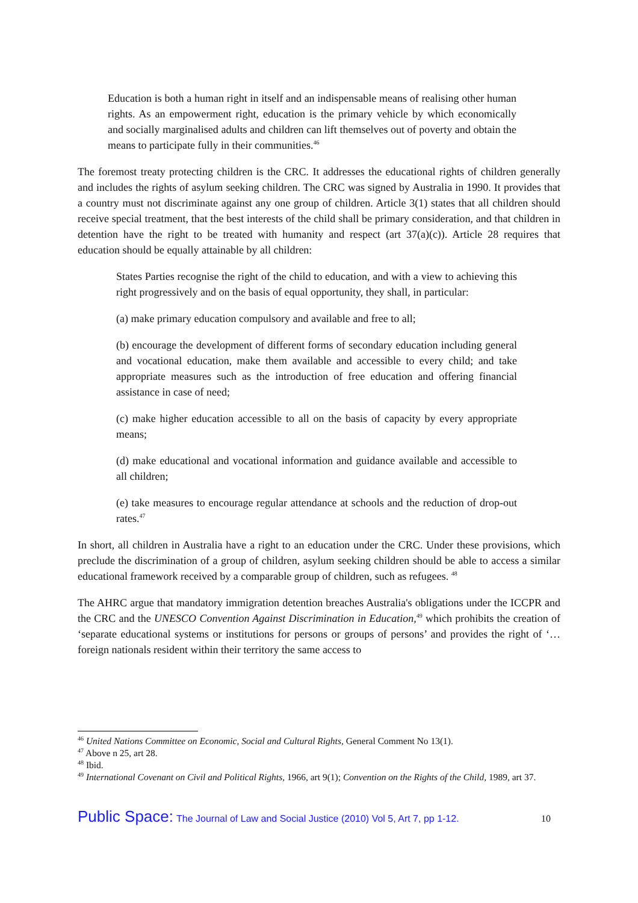Education is both a human right in itself and an indispensable means of realising other human rights. As an empowerment right, education is the primary vehicle by which economically and socially marginalised adults and children can lift themselves out of poverty and obtain the means to participate fully in their communities.<sup>46</sup>
The foremost treaty protecting children is the CRC. It addresses the educational rights of children generally and includes the rights of asylum seeking children. The CRC was signed by Australia in 1990. It provides that a country must not discriminate against any one group of children. Article 3(1) states that all children should receive special treatment, that the best interests of the child shall be primary consideration, and that children in detention have the right to be treated with humanity and respect (art 37(a)(c)). Article 28 requires that education should be equally attainable by all children:
States Parties recognise the right of the child to education, and with a view to achieving this right progressively and on the basis of equal opportunity, they shall, in particular:
(a) make primary education compulsory and available and free to all;
(b) encourage the development of different forms of secondary education including general and vocational education, make them available and accessible to every child; and take appropriate measures such as the introduction of free education and offering financial assistance in case of need;
(c) make higher education accessible to all on the basis of capacity by every appropriate means;
(d) make educational and vocational information and guidance available and accessible to all children;
(e) take measures to encourage regular attendance at schools and the reduction of drop-out rates.<sup>47</sup>
In short, all children in Australia have a right to an education under the CRC. Under these provisions, which preclude the discrimination of a group of children, asylum seeking children should be able to access a similar educational framework received by a comparable group of children, such as refugees. <sup>48</sup>
The AHRC argue that mandatory immigration detention breaches Australia's obligations under the ICCPR and the CRC and the UNESCO Convention Against Discrimination in Education,<sup>49</sup> which prohibits the creation of ‘separate educational systems or institutions for persons or groups of persons’ and provides the right of ‘…foreign nationals resident within their territory the same access to
<sup>46</sup> United Nations Committee on Economic, Social and Cultural Rights, General Comment No 13(1).
<sup>47</sup> Above n 25, art 28.
<sup>48</sup> Ibid.
<sup>49</sup> International Covenant on Civil and Political Rights, 1966, art 9(1); Convention on the Rights of the Child, 1989, art 37.
Public Space: The Journal of Law and Social Justice (2010) Vol 5, Art 7, pp 1-12. 10